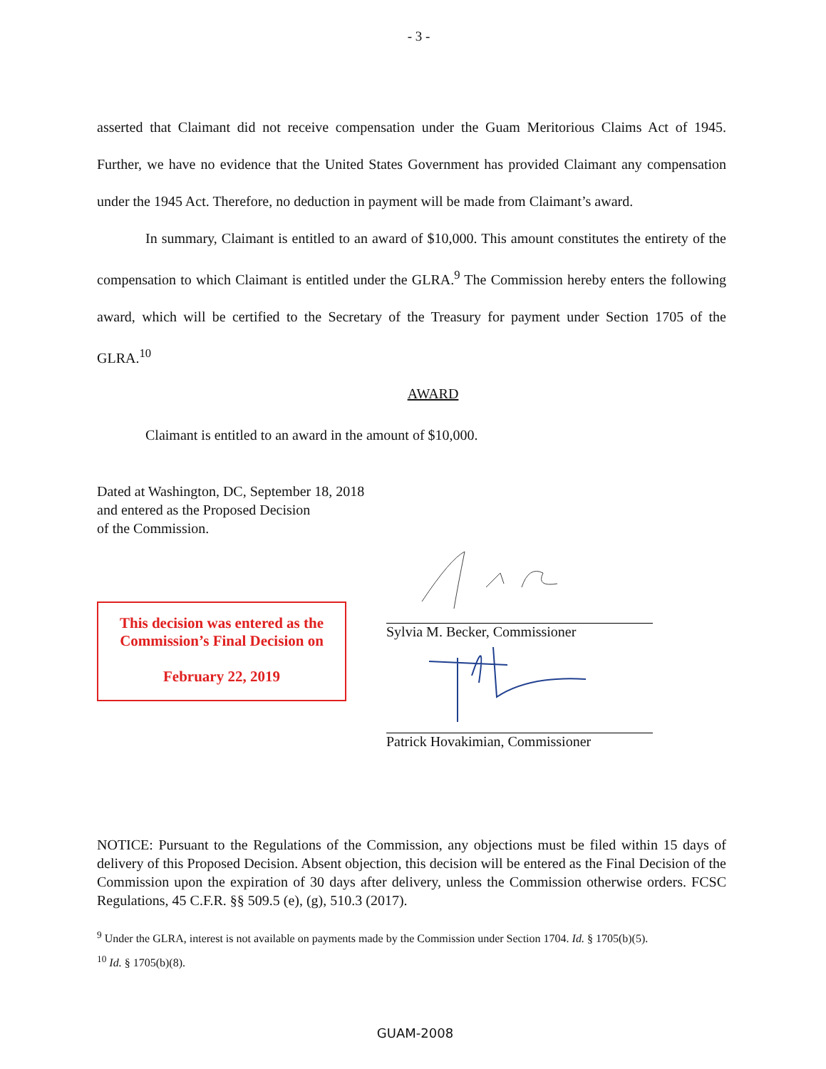- 3 -
asserted that Claimant did not receive compensation under the Guam Meritorious Claims Act of 1945. Further, we have no evidence that the United States Government has provided Claimant any compensation under the 1945 Act. Therefore, no deduction in payment will be made from Claimant’s award.
In summary, Claimant is entitled to an award of $10,000. This amount constitutes the entirety of the compensation to which Claimant is entitled under the GLRA.<sup>9</sup> The Commission hereby enters the following award, which will be certified to the Secretary of the Treasury for payment under Section 1705 of the GLRA.<sup>10</sup>
AWARD
Claimant is entitled to an award in the amount of $10,000.
Dated at Washington, DC, September 18, 2018
and entered as the Proposed Decision
of the Commission.
This decision was entered as the Commission’s Final Decision on
February 22, 2019
Sylvia M. Becker, Commissioner
Patrick Hovakimian, Commissioner
NOTICE: Pursuant to the Regulations of the Commission, any objections must be filed within 15 days of delivery of this Proposed Decision. Absent objection, this decision will be entered as the Final Decision of the Commission upon the expiration of 30 days after delivery, unless the Commission otherwise orders. FCSC Regulations, 45 C.F.R. §§ 509.5 (e), (g), 510.3 (2017).
<sup>9</sup> Under the GLRA, interest is not available on payments made by the Commission under Section 1704. Id. § 1705(b)(5).
<sup>10</sup> Id. § 1705(b)(8).
GUAM-2008